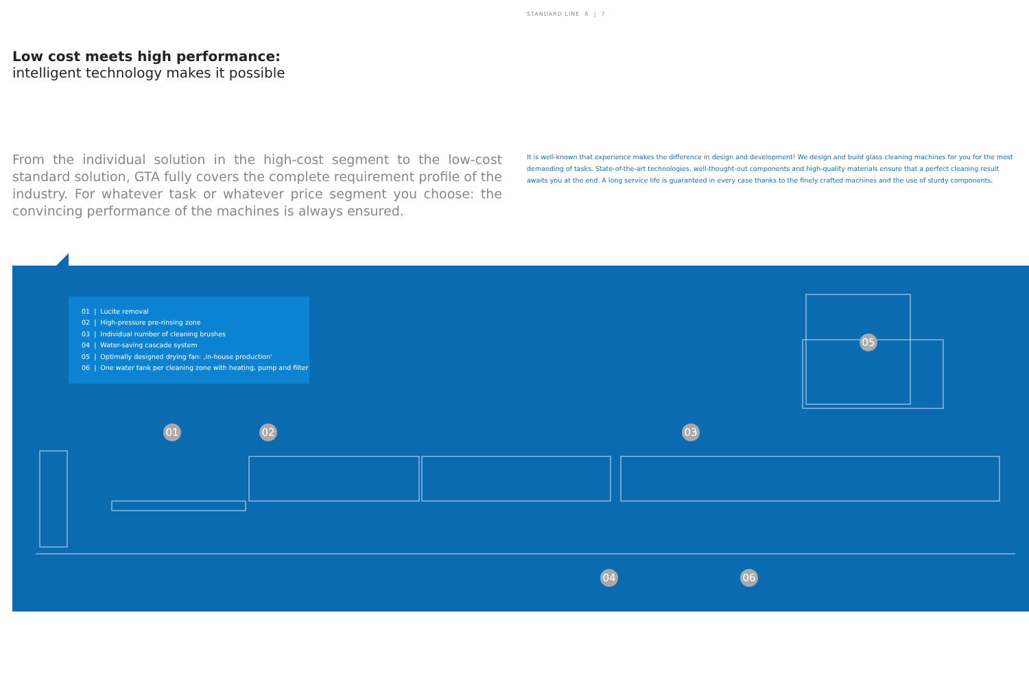STANDARD LINE 6 | 7
Low cost meets high performance:
intelligent technology makes it possible
From the individual solution in the high-cost segment to the low-cost standard solution, GTA fully covers the complete requirement profile of the industry. For whatever task or whatever price segment you choose: the convincing performance of the machines is always ensured.
It is well-known that experience makes the difference in design and development! We design and build glass cleaning machines for you for the most demanding of tasks. State-of-the-art technologies, well-thought-out components and high-quality materials ensure that a perfect cleaning result awaits you at the end. A long service life is guaranteed in every case thanks to the finely crafted machines and the use of sturdy components.
01 | Lucite removal
02 | High-pressure pre-rinsing zone
03 | Individual number of cleaning brushes
04 | Water-saving cascade system
05 | Optimally designed drying fan: ‚in-house production‘
06 | One water tank per cleaning zone with heating, pump and filter
01 02 03
04
05
06